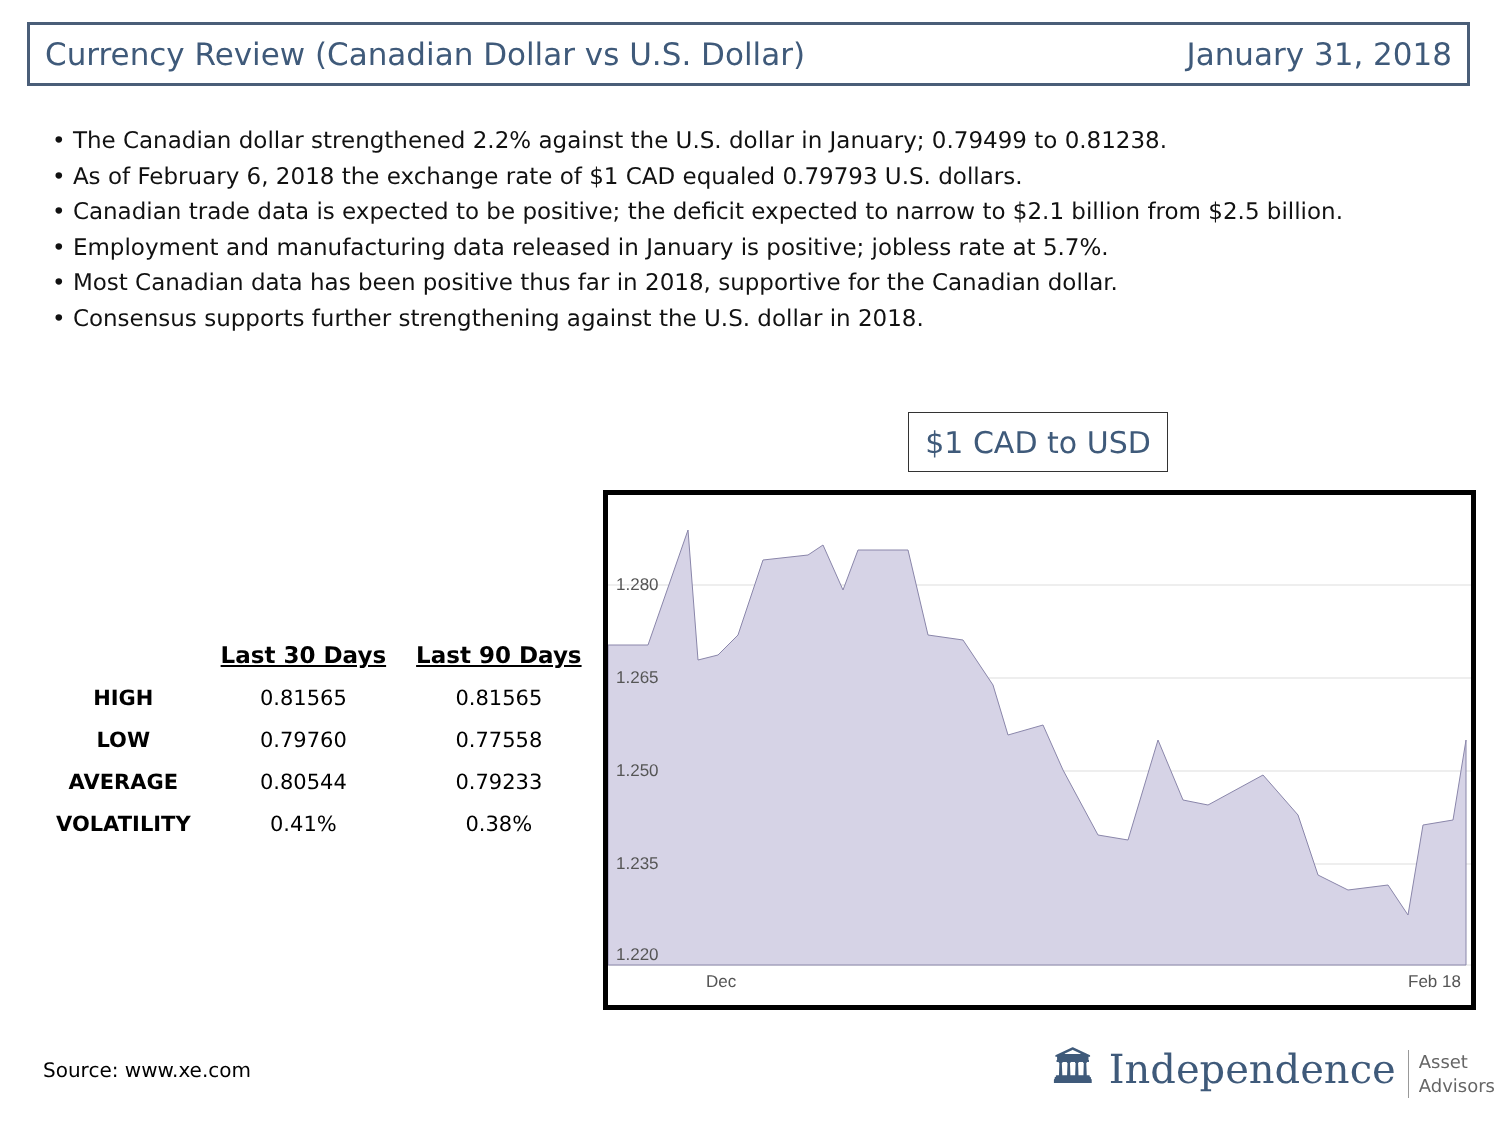Currency Review (Canadian Dollar vs U.S. Dollar) January 31, 2018
• The Canadian dollar strengthened 2.2% against the U.S. dollar in January; 0.79499 to 0.81238.
• As of February 6, 2018 the exchange rate of $1 CAD equaled 0.79793 U.S. dollars.
• Canadian trade data is expected to be positive; the deficit expected to narrow to $2.1 billion from $2.5 billion.
• Employment and manufacturing data released in January is positive; jobless rate at 5.7%.
• Most Canadian data has been positive thus far in 2018, supportive for the Canadian dollar.
• Consensus supports further strengthening against the U.S. dollar in 2018.
| | Last 30 Days | Last 90 Days |
| --- | --- | --- |
| HIGH | 0.81565 | 0.81565 |
| LOW | 0.79760 | 0.77558 |
| AVERAGE | 0.80544 | 0.79233 |
| VOLATILITY | 0.41% | 0.38% |
$1 CAD to USD
1.280
1.265
1.250
1.235
1.220
Dec
Feb 18
Source: www.xe.com
🏛 Independence Asset
Advisors